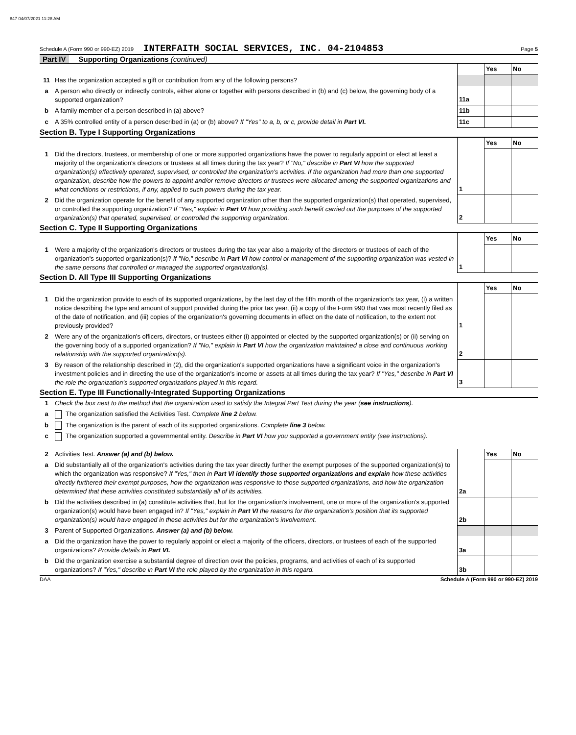847 04/07/2021 11:28 AM
Schedule A (Form 990 or 990-EZ) 2019 INTERFAITH SOCIAL SERVICES, INC. 04-2104853 Page 5
Part IV Supporting Organizations (continued)
| | | | Yes | No |
| 11 | Has the organization accepted a gift or contribution from any of the following persons? | | | |
| a | A person who directly or indirectly controls, either alone or together with persons described in (b) and (c) below, the governing body of a supported organization? | 11a | | |
| b | A family member of a person described in (a) above? | 11b | | |
| c | A 35% controlled entity of a person described in (a) or (b) above? If "Yes" to a, b, or c, provide detail in Part VI. | 11c | | |
Section B. Type I Supporting Organizations
| | | | Yes | No |
| 1 | Did the directors, trustees, or membership of one or more supported organizations have the power to regularly appoint or elect at least a majority of the organization's directors or trustees at all times during the tax year? If "No," describe in Part VI how the supported organization(s) effectively operated, supervised, or controlled the organization's activities. If the organization had more than one supported organization, describe how the powers to appoint and/or remove directors or trustees were allocated among the supported organizations and what conditions or restrictions, if any, applied to such powers during the tax year. | 1 | | |
| 2 | Did the organization operate for the benefit of any supported organization other than the supported organization(s) that operated, supervised, or controlled the supporting organization? If "Yes," explain in Part VI how providing such benefit carried out the purposes of the supported organization(s) that operated, supervised, or controlled the supporting organization. | 2 | | |
Section C. Type II Supporting Organizations
| | | | Yes | No |
| 1 | Were a majority of the organization's directors or trustees during the tax year also a majority of the directors or trustees of each of the organization's supported organization(s)? If "No," describe in Part VI how control or management of the supporting organization was vested in the same persons that controlled or managed the supported organization(s). | 1 | | |
Section D. All Type III Supporting Organizations
| | | | Yes | No |
| 1 | Did the organization provide to each of its supported organizations, by the last day of the fifth month of the organization's tax year, (i) a written notice describing the type and amount of support provided during the prior tax year, (ii) a copy of the Form 990 that was most recently filed as of the date of notification, and (iii) copies of the organization's governing documents in effect on the date of notification, to the extent not previously provided? | 1 | | |
| 2 | Were any of the organization's officers, directors, or trustees either (i) appointed or elected by the supported organization(s) or (ii) serving on the governing body of a supported organization? If "No," explain in Part VI how the organization maintained a close and continuous working relationship with the supported organization(s). | 2 | | |
| 3 | By reason of the relationship described in (2), did the organization's supported organizations have a significant voice in the organization's investment policies and in directing the use of the organization's income or assets at all times during the tax year? If "Yes," describe in Part VI the role the organization's supported organizations played in this regard. | 3 | | |
Section E. Type III Functionally-Integrated Supporting Organizations
| 1 | Check the box next to the method that the organization used to satisfy the Integral Part Test during the year ( see instructions ). |
| a | The organization satisfied the Activities Test. Complete line 2 below. |
| b | The organization is the parent of each of its supported organizations. Complete line 3 below. |
| c | The organization supported a governmental entity. Describe in Part VI how you supported a government entity (see instructions). |
| 2 | Activities Test. Answer (a) and (b) below. | | Yes | No |
| a | Did substantially all of the organization's activities during the tax year directly further the exempt purposes of the supported organization(s) to which the organization was responsive? If "Yes," then in Part VI identify those supported organizations and explain how these activities directly furthered their exempt purposes, how the organization was responsive to those supported organizations, and how the organization determined that these activities constituted substantially all of its activities. | 2a | | |
| b | Did the activities described in (a) constitute activities that, but for the organization's involvement, one or more of the organization's supported organization(s) would have been engaged in? If "Yes," explain in Part VI the reasons for the organization's position that its supported organization(s) would have engaged in these activities but for the organization's involvement. | 2b | | |
| 3 | Parent of Supported Organizations. Answer (a) and (b) below. | | | |
| a | Did the organization have the power to regularly appoint or elect a majority of the officers, directors, or trustees of each of the supported organizations? Provide details in Part VI. | 3a | | |
| b | Did the organization exercise a substantial degree of direction over the policies, programs, and activities of each of its supported organizations? If "Yes," describe in Part VI the role played by the organization in this regard. | 3b | | |
DAA Schedule A (Form 990 or 990-EZ) 2019